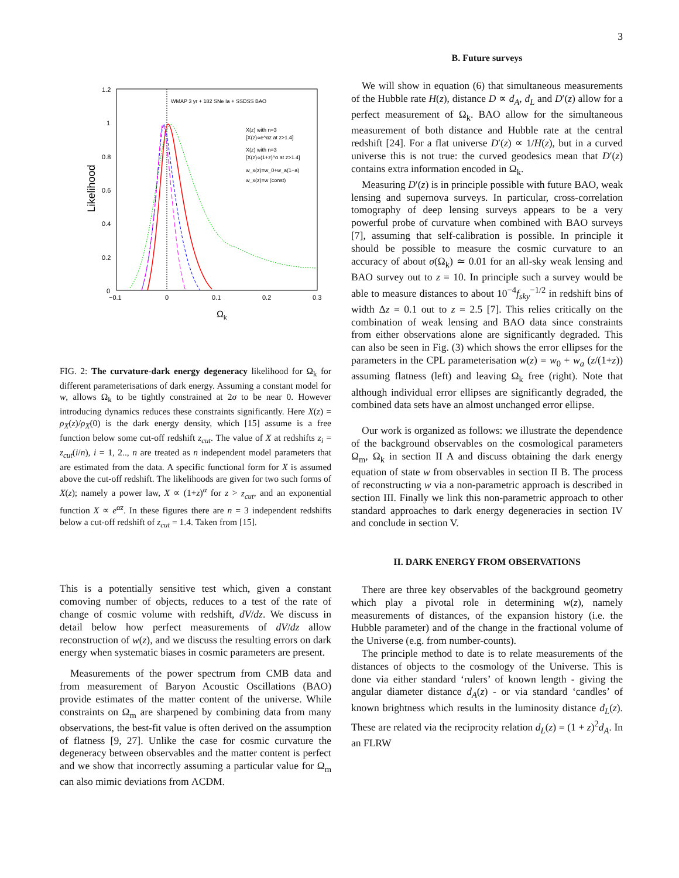3
1.2
1
0.8
0.6
0.4
0.2
0
−0.1
0
0.1
0.2
0.3
WMAP 3 yr + 182 SNe Ia + SSDSS BAO
X(z) with n=3
[X(z)∝e^αz at z>1.4]
X(z) with n=3
[X(z)∝(1+z)^α at z>1.4]
w_x(z)=w_0+w_a(1−a)
w_x(z)=w (const)
Ωk
Likelihood
FIG. 2: The curvature-dark energy degeneracy likelihood for Ω<sub>k</sub> for different parameterisations of dark energy. Assuming a constant model for w, allows Ω<sub>k</sub> to be tightly constrained at 2σ to be near 0. However introducing dynamics reduces these constraints significantly. Here X(z) = ρ<sub>X</sub>(z)/ρ<sub>X</sub>(0) is the dark energy density, which [15] assume is a free function below some cut-off redshift z<sub>cut</sub>. The value of X at redshifts z<sub>i</sub> = z<sub>cut</sub>(i/n), i = 1, 2.., n are treated as n independent model parameters that are estimated from the data. A specific functional form for X is assumed above the cut-off redshift. The likelihoods are given for two such forms of X(z); namely a power law, X ∝ (1+z)<sup>α</sup> for z > z<sub>cut</sub>, and an exponential function X ∝ e<sup>αz</sup>. In these figures there are n = 3 independent redshifts below a cut-off redshift of z<sub>cut</sub> = 1.4. Taken from [15].
This is a potentially sensitive test which, given a constant comoving number of objects, reduces to a test of the rate of change of cosmic volume with redshift, dV/dz. We discuss in detail below how perfect measurements of dV/dz allow reconstruction of w(z), and we discuss the resulting errors on dark energy when systematic biases in cosmic parameters are present.
Measurements of the power spectrum from CMB data and from measurement of Baryon Acoustic Oscillations (BAO) provide estimates of the matter content of the universe. While constraints on Ω<sub>m</sub> are sharpened by combining data from many observations, the best-fit value is often derived on the assumption of flatness [9, 27]. Unlike the case for cosmic curvature the degeneracy between observables and the matter content is perfect and we show that incorrectly assuming a particular value for Ω<sub>m</sub> can also mimic deviations from ΛCDM.
B. Future surveys
We will show in equation (6) that simultaneous measurements of the Hubble rate H(z), distance D ∝ d<sub>A</sub>, d<sub>L</sub> and D′(z) allow for a perfect measurement of Ω<sub>k</sub>. BAO allow for the simultaneous measurement of both distance and Hubble rate at the central redshift [24]. For a flat universe D′(z) ∝ 1/H(z), but in a curved universe this is not true: the curved geodesics mean that D′(z) contains extra information encoded in Ω<sub>k</sub>.
Measuring D′(z) is in principle possible with future BAO, weak lensing and supernova surveys. In particular, cross-correlation tomography of deep lensing surveys appears to be a very powerful probe of curvature when combined with BAO surveys [7], assuming that self-calibration is possible. In principle it should be possible to measure the cosmic curvature to an accuracy of about σ(Ω<sub>k</sub>) ≃ 0.01 for an all-sky weak lensing and BAO survey out to z = 10. In principle such a survey would be able to measure distances to about 10<sup>−4</sup>f<sub>sky</sub><sup>−1/2</sup> in redshift bins of width Δz = 0.1 out to z = 2.5 [7]. This relies critically on the combination of weak lensing and BAO data since constraints from either observations alone are significantly degraded. This can also be seen in Fig. (3) which shows the error ellipses for the parameters in the CPL parameterisation w(z) = w<sub>0</sub> + w<sub>a</sub> (z/(1+z)) assuming flatness (left) and leaving Ω<sub>k</sub> free (right). Note that although individual error ellipses are significantly degraded, the combined data sets have an almost unchanged error ellipse.
Our work is organized as follows: we illustrate the dependence of the background observables on the cosmological parameters Ω<sub>m</sub>, Ω<sub>k</sub> in section II A and discuss obtaining the dark energy equation of state w from observables in section II B. The process of reconstructing w via a non-parametric approach is described in section III. Finally we link this non-parametric approach to other standard approaches to dark energy degeneracies in section IV and conclude in section V.
II. DARK ENERGY FROM OBSERVATIONS
There are three key observables of the background geometry which play a pivotal role in determining w(z), namely measurements of distances, of the expansion history (i.e. the Hubble parameter) and of the change in the fractional volume of the Universe (e.g. from number-counts).
The principle method to date is to relate measurements of the distances of objects to the cosmology of the Universe. This is done via either standard ‘rulers’ of known length - giving the angular diameter distance d<sub>A</sub>(z) - or via standard ‘candles’ of known brightness which results in the luminosity distance d<sub>L</sub>(z). These are related via the reciprocity relation d<sub>L</sub>(z) = (1 + z)<sup>2</sup>d<sub>A</sub>. In an FLRW